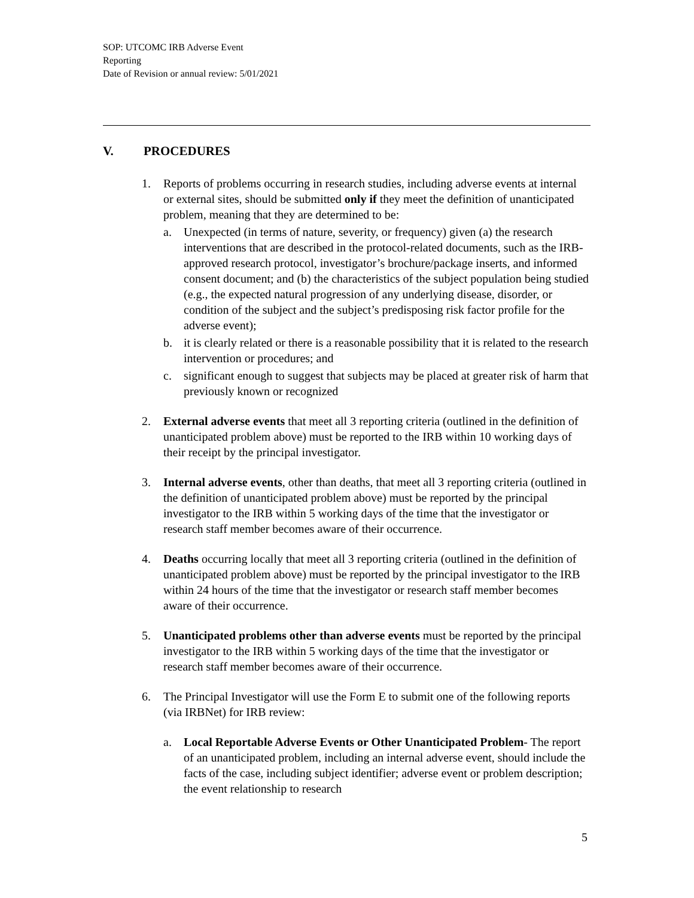SOP: UTCOMC IRB Adverse Event
Reporting
Date of Revision or annual review: 5/01/2021
V. PROCEDURES
1. Reports of problems occurring in research studies, including adverse events at internal or external sites, should be submitted only if they meet the definition of unanticipated problem, meaning that they are determined to be:
a. Unexpected (in terms of nature, severity, or frequency) given (a) the research interventions that are described in the protocol-related documents, such as the IRB-approved research protocol, investigator’s brochure/package inserts, and informed consent document; and (b) the characteristics of the subject population being studied (e.g., the expected natural progression of any underlying disease, disorder, or condition of the subject and the subject’s predisposing risk factor profile for the adverse event);
b. it is clearly related or there is a reasonable possibility that it is related to the research intervention or procedures; and
c. significant enough to suggest that subjects may be placed at greater risk of harm that previously known or recognized
2. External adverse events that meet all 3 reporting criteria (outlined in the definition of unanticipated problem above) must be reported to the IRB within 10 working days of their receipt by the principal investigator.
3. Internal adverse events, other than deaths, that meet all 3 reporting criteria (outlined in the definition of unanticipated problem above) must be reported by the principal investigator to the IRB within 5 working days of the time that the investigator or research staff member becomes aware of their occurrence.
4. Deaths occurring locally that meet all 3 reporting criteria (outlined in the definition of unanticipated problem above) must be reported by the principal investigator to the IRB within 24 hours of the time that the investigator or research staff member becomes aware of their occurrence.
5. Unanticipated problems other than adverse events must be reported by the principal investigator to the IRB within 5 working days of the time that the investigator or research staff member becomes aware of their occurrence.
6. The Principal Investigator will use the Form E to submit one of the following reports (via IRBNet) for IRB review:
a. Local Reportable Adverse Events or Other Unanticipated Problem- The report of an unanticipated problem, including an internal adverse event, should include the facts of the case, including subject identifier; adverse event or problem description; the event relationship to research
5